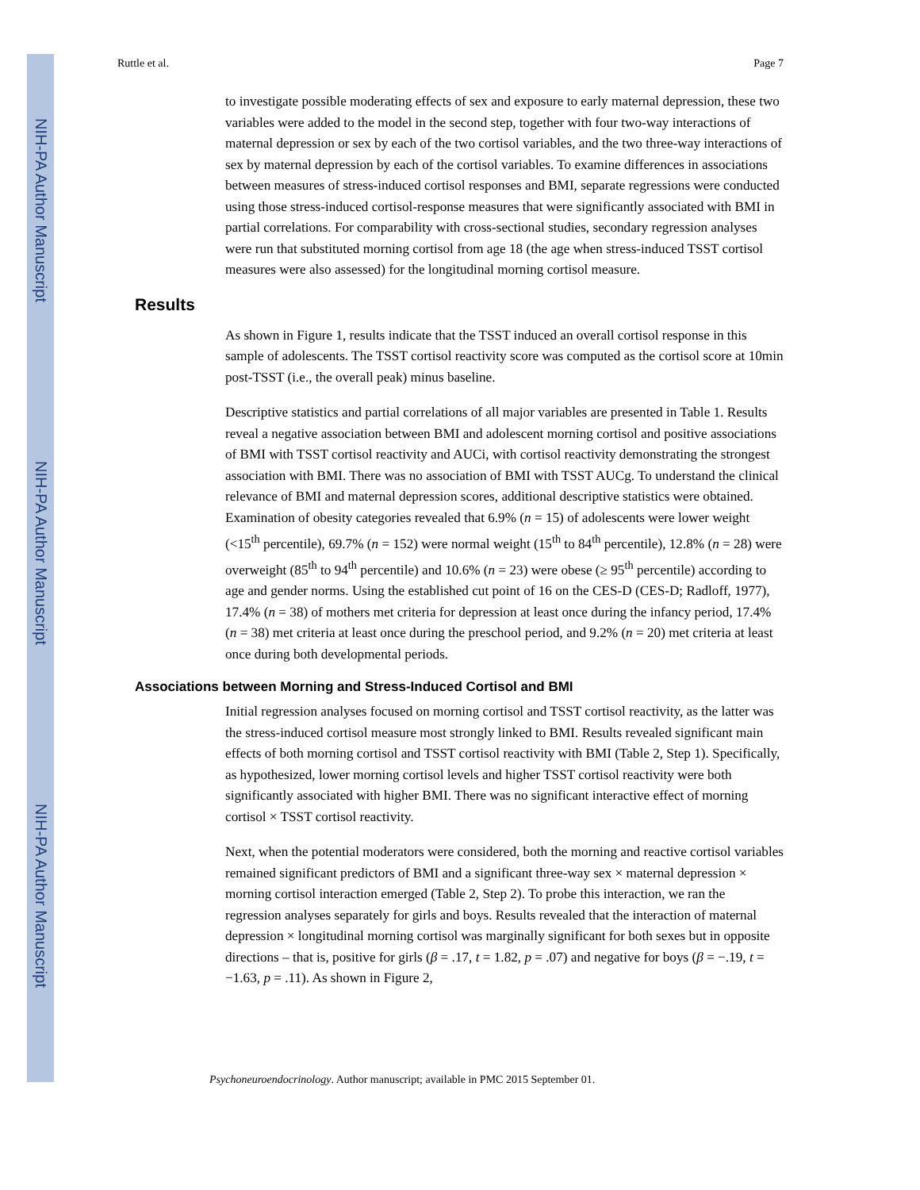NIH-PA Author Manuscript
NIH-PA Author Manuscript
NIH-PA Author Manuscript
Ruttle et al. Page 7
to investigate possible moderating effects of sex and exposure to early maternal depression, these two variables were added to the model in the second step, together with four two-way interactions of maternal depression or sex by each of the two cortisol variables, and the two three-way interactions of sex by maternal depression by each of the cortisol variables. To examine differences in associations between measures of stress-induced cortisol responses and BMI, separate regressions were conducted using those stress-induced cortisol-response measures that were significantly associated with BMI in partial correlations. For comparability with cross-sectional studies, secondary regression analyses were run that substituted morning cortisol from age 18 (the age when stress-induced TSST cortisol measures were also assessed) for the longitudinal morning cortisol measure.
Results
As shown in Figure 1, results indicate that the TSST induced an overall cortisol response in this sample of adolescents. The TSST cortisol reactivity score was computed as the cortisol score at 10min post-TSST (i.e., the overall peak) minus baseline.
Descriptive statistics and partial correlations of all major variables are presented in Table 1. Results reveal a negative association between BMI and adolescent morning cortisol and positive associations of BMI with TSST cortisol reactivity and AUCi, with cortisol reactivity demonstrating the strongest association with BMI. There was no association of BMI with TSST AUCg. To understand the clinical relevance of BMI and maternal depression scores, additional descriptive statistics were obtained. Examination of obesity categories revealed that 6.9% (n = 15) of adolescents were lower weight (<15<sup>th</sup> percentile), 69.7% (n = 152) were normal weight (15<sup>th</sup> to 84<sup>th</sup> percentile), 12.8% (n = 28) were overweight (85<sup>th</sup> to 94<sup>th</sup> percentile) and 10.6% (n = 23) were obese (≥ 95<sup>th</sup> percentile) according to age and gender norms. Using the established cut point of 16 on the CES-D (CES-D; Radloff, 1977), 17.4% (n = 38) of mothers met criteria for depression at least once during the infancy period, 17.4% (n = 38) met criteria at least once during the preschool period, and 9.2% (n = 20) met criteria at least once during both developmental periods.
Associations between Morning and Stress-Induced Cortisol and BMI
Initial regression analyses focused on morning cortisol and TSST cortisol reactivity, as the latter was the stress-induced cortisol measure most strongly linked to BMI. Results revealed significant main effects of both morning cortisol and TSST cortisol reactivity with BMI (Table 2, Step 1). Specifically, as hypothesized, lower morning cortisol levels and higher TSST cortisol reactivity were both significantly associated with higher BMI. There was no significant interactive effect of morning cortisol × TSST cortisol reactivity.
Next, when the potential moderators were considered, both the morning and reactive cortisol variables remained significant predictors of BMI and a significant three-way sex × maternal depression × morning cortisol interaction emerged (Table 2, Step 2). To probe this interaction, we ran the regression analyses separately for girls and boys. Results revealed that the interaction of maternal depression × longitudinal morning cortisol was marginally significant for both sexes but in opposite directions – that is, positive for girls (β = .17, t = 1.82, p = .07) and negative for boys (β = −.19, t = −1.63, p = .11). As shown in Figure 2,
Psychoneuroendocrinology. Author manuscript; available in PMC 2015 September 01.